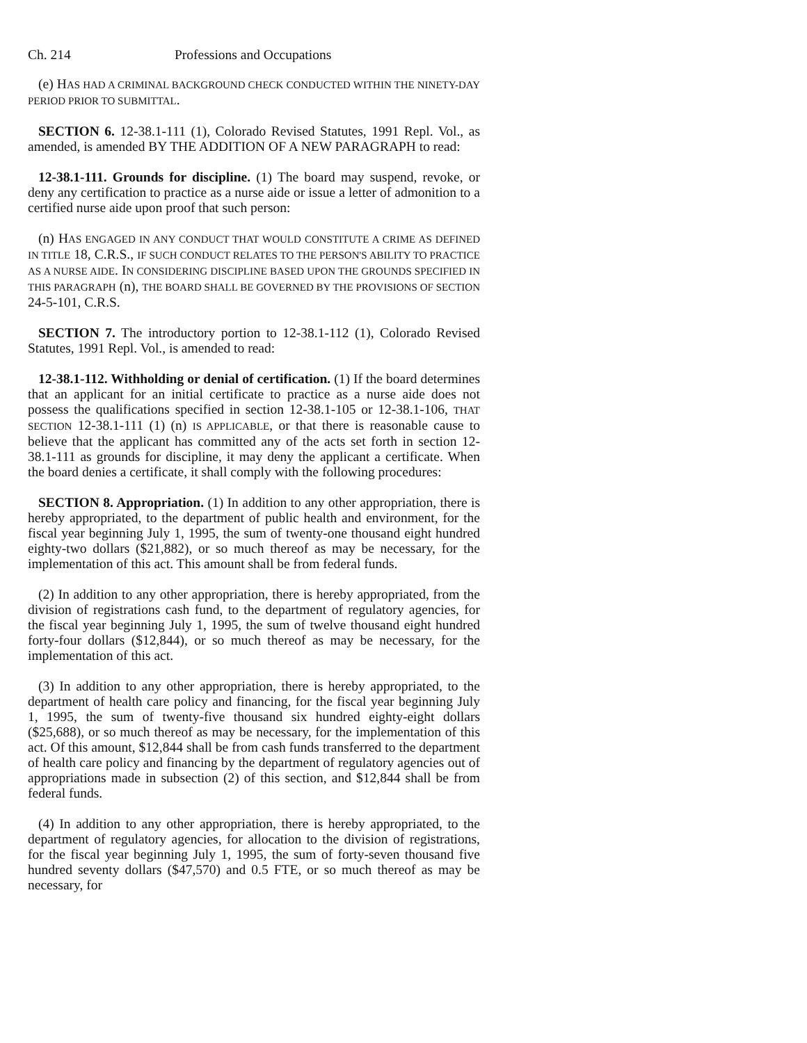Ch. 214 Professions and Occupations
(e) HAS HAD A CRIMINAL BACKGROUND CHECK CONDUCTED WITHIN THE NINETY-DAY PERIOD PRIOR TO SUBMITTAL.
SECTION 6. 12-38.1-111 (1), Colorado Revised Statutes, 1991 Repl. Vol., as amended, is amended BY THE ADDITION OF A NEW PARAGRAPH to read:
12-38.1-111. Grounds for discipline. (1) The board may suspend, revoke, or deny any certification to practice as a nurse aide or issue a letter of admonition to a certified nurse aide upon proof that such person:
(n) HAS ENGAGED IN ANY CONDUCT THAT WOULD CONSTITUTE A CRIME AS DEFINED IN TITLE 18, C.R.S., IF SUCH CONDUCT RELATES TO THE PERSON'S ABILITY TO PRACTICE AS A NURSE AIDE. IN CONSIDERING DISCIPLINE BASED UPON THE GROUNDS SPECIFIED IN THIS PARAGRAPH (n), THE BOARD SHALL BE GOVERNED BY THE PROVISIONS OF SECTION 24-5-101, C.R.S.
SECTION 7. The introductory portion to 12-38.1-112 (1), Colorado Revised Statutes, 1991 Repl. Vol., is amended to read:
12-38.1-112. Withholding or denial of certification. (1) If the board determines that an applicant for an initial certificate to practice as a nurse aide does not possess the qualifications specified in section 12-38.1-105 or 12-38.1-106, THAT SECTION 12-38.1-111 (1) (n) IS APPLICABLE, or that there is reasonable cause to believe that the applicant has committed any of the acts set forth in section 12-38.1-111 as grounds for discipline, it may deny the applicant a certificate. When the board denies a certificate, it shall comply with the following procedures:
SECTION 8. Appropriation. (1) In addition to any other appropriation, there is hereby appropriated, to the department of public health and environment, for the fiscal year beginning July 1, 1995, the sum of twenty-one thousand eight hundred eighty-two dollars ($21,882), or so much thereof as may be necessary, for the implementation of this act. This amount shall be from federal funds.
(2) In addition to any other appropriation, there is hereby appropriated, from the division of registrations cash fund, to the department of regulatory agencies, for the fiscal year beginning July 1, 1995, the sum of twelve thousand eight hundred forty-four dollars ($12,844), or so much thereof as may be necessary, for the implementation of this act.
(3) In addition to any other appropriation, there is hereby appropriated, to the department of health care policy and financing, for the fiscal year beginning July 1, 1995, the sum of twenty-five thousand six hundred eighty-eight dollars ($25,688), or so much thereof as may be necessary, for the implementation of this act. Of this amount, $12,844 shall be from cash funds transferred to the department of health care policy and financing by the department of regulatory agencies out of appropriations made in subsection (2) of this section, and $12,844 shall be from federal funds.
(4) In addition to any other appropriation, there is hereby appropriated, to the department of regulatory agencies, for allocation to the division of registrations, for the fiscal year beginning July 1, 1995, the sum of forty-seven thousand five hundred seventy dollars ($47,570) and 0.5 FTE, or so much thereof as may be necessary, for